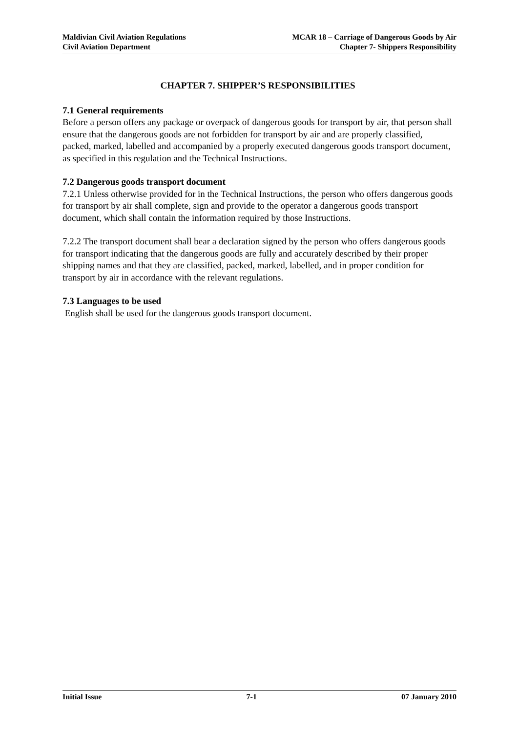Maldivian Civil Aviation Regulations
Civil Aviation Department
MCAR 18 – Carriage of Dangerous Goods by Air
Chapter 7- Shippers Responsibility
CHAPTER 7. SHIPPER’S RESPONSIBILITIES
7.1 General requirements
Before a person offers any package or overpack of dangerous goods for transport by air, that person shall ensure that the dangerous goods are not forbidden for transport by air and are properly classified, packed, marked, labelled and accompanied by a properly executed dangerous goods transport document, as specified in this regulation and the Technical Instructions.
7.2 Dangerous goods transport document
7.2.1 Unless otherwise provided for in the Technical Instructions, the person who offers dangerous goods for transport by air shall complete, sign and provide to the operator a dangerous goods transport document, which shall contain the information required by those Instructions.
7.2.2 The transport document shall bear a declaration signed by the person who offers dangerous goods for transport indicating that the dangerous goods are fully and accurately described by their proper shipping names and that they are classified, packed, marked, labelled, and in proper condition for transport by air in accordance with the relevant regulations.
7.3 Languages to be used
English shall be used for the dangerous goods transport document.
Initial Issue 7-1 07 January 2010